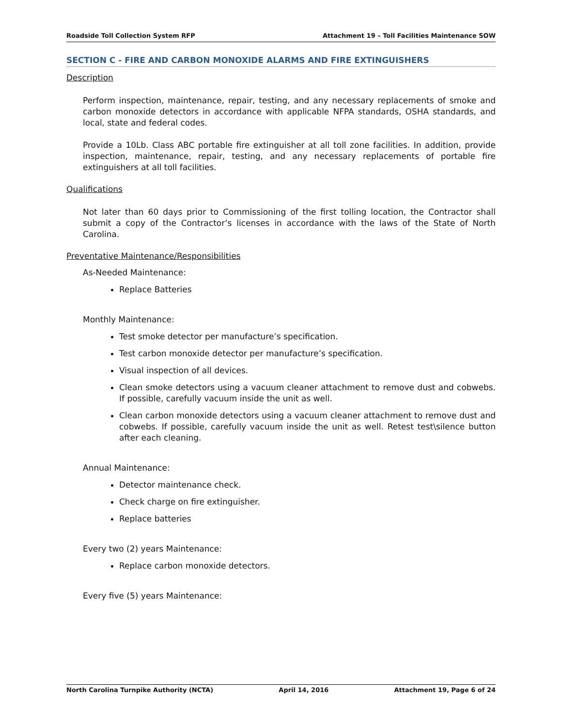Roadside Toll Collection System RFP Attachment 19 – Toll Facilities Maintenance SOW
SECTION C - FIRE AND CARBON MONOXIDE ALARMS AND FIRE EXTINGUISHERS
Description
Perform inspection, maintenance, repair, testing, and any necessary replacements of smoke and carbon monoxide detectors in accordance with applicable NFPA standards, OSHA standards, and local, state and federal codes.
Provide a 10Lb. Class ABC portable fire extinguisher at all toll zone facilities. In addition, provide inspection, maintenance, repair, testing, and any necessary replacements of portable fire extinguishers at all toll facilities.
Qualifications
Not later than 60 days prior to Commissioning of the first tolling location, the Contractor shall submit a copy of the Contractor’s licenses in accordance with the laws of the State of North Carolina.
Preventative Maintenance/Responsibilities
As-Needed Maintenance:
Replace Batteries
Monthly Maintenance:
Test smoke detector per manufacture’s specification.
Test carbon monoxide detector per manufacture’s specification.
Visual inspection of all devices.
Clean smoke detectors using a vacuum cleaner attachment to remove dust and cobwebs. If possible, carefully vacuum inside the unit as well.
Clean carbon monoxide detectors using a vacuum cleaner attachment to remove dust and cobwebs. If possible, carefully vacuum inside the unit as well. Retest test\silence button after each cleaning.
Annual Maintenance:
Detector maintenance check.
Check charge on fire extinguisher.
Replace batteries
Every two (2) years Maintenance:
Replace carbon monoxide detectors.
Every five (5) years Maintenance:
North Carolina Turnpike Authority (NCTA) April 14, 2016 Attachment 19, Page 6 of 24